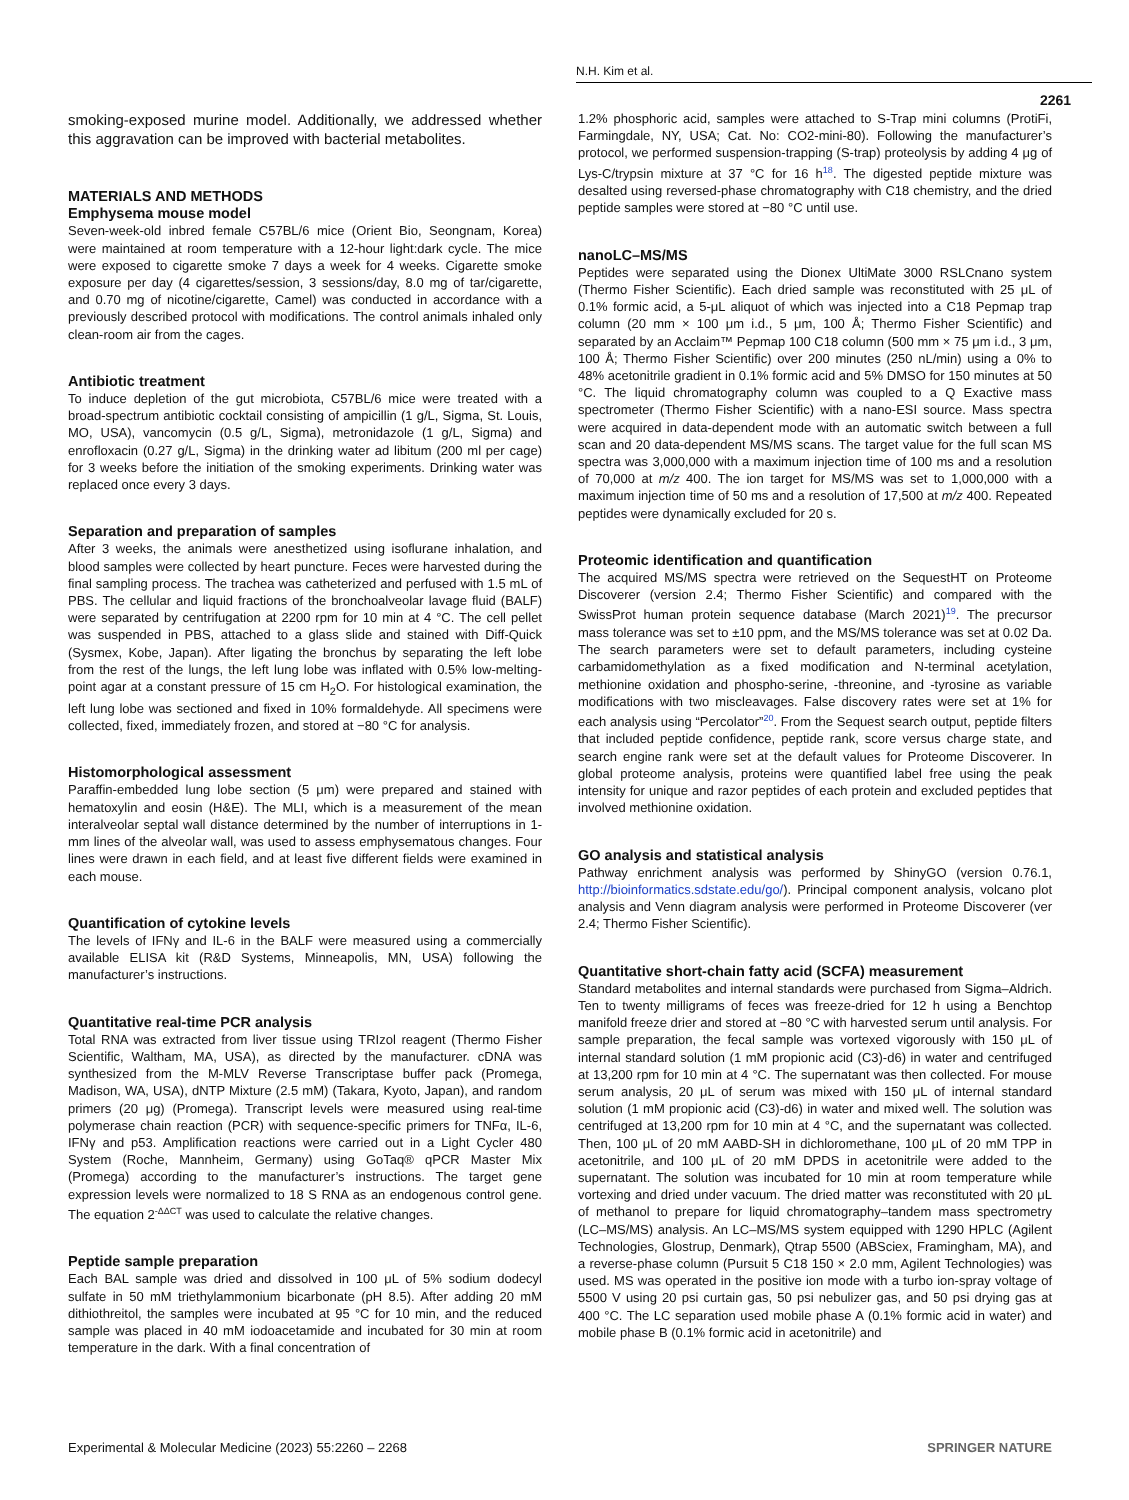N.H. Kim et al.
2261
smoking-exposed murine model. Additionally, we addressed whether this aggravation can be improved with bacterial metabolites.
MATERIALS AND METHODS
Emphysema mouse model
Seven-week-old inbred female C57BL/6 mice (Orient Bio, Seongnam, Korea) were maintained at room temperature with a 12-hour light:dark cycle. The mice were exposed to cigarette smoke 7 days a week for 4 weeks. Cigarette smoke exposure per day (4 cigarettes/session, 3 sessions/day, 8.0 mg of tar/cigarette, and 0.70 mg of nicotine/cigarette, Camel) was conducted in accordance with a previously described protocol with modifications. The control animals inhaled only clean-room air from the cages.
Antibiotic treatment
To induce depletion of the gut microbiota, C57BL/6 mice were treated with a broad-spectrum antibiotic cocktail consisting of ampicillin (1 g/L, Sigma, St. Louis, MO, USA), vancomycin (0.5 g/L, Sigma), metronidazole (1 g/L, Sigma) and enrofloxacin (0.27 g/L, Sigma) in the drinking water ad libitum (200 ml per cage) for 3 weeks before the initiation of the smoking experiments. Drinking water was replaced once every 3 days.
Separation and preparation of samples
After 3 weeks, the animals were anesthetized using isoflurane inhalation, and blood samples were collected by heart puncture. Feces were harvested during the final sampling process. The trachea was catheterized and perfused with 1.5 mL of PBS. The cellular and liquid fractions of the bronchoalveolar lavage fluid (BALF) were separated by centrifugation at 2200 rpm for 10 min at 4 °C. The cell pellet was suspended in PBS, attached to a glass slide and stained with Diff-Quick (Sysmex, Kobe, Japan). After ligating the bronchus by separating the left lobe from the rest of the lungs, the left lung lobe was inflated with 0.5% low-melting-point agar at a constant pressure of 15 cm H<sub>2</sub>O. For histological examination, the left lung lobe was sectioned and fixed in 10% formaldehyde. All specimens were collected, fixed, immediately frozen, and stored at −80 °C for analysis.
Histomorphological assessment
Paraffin-embedded lung lobe section (5 μm) were prepared and stained with hematoxylin and eosin (H&E). The MLI, which is a measurement of the mean interalveolar septal wall distance determined by the number of interruptions in 1-mm lines of the alveolar wall, was used to assess emphysematous changes. Four lines were drawn in each field, and at least five different fields were examined in each mouse.
Quantification of cytokine levels
The levels of IFNγ and IL-6 in the BALF were measured using a commercially available ELISA kit (R&D Systems, Minneapolis, MN, USA) following the manufacturer’s instructions.
Quantitative real-time PCR analysis
Total RNA was extracted from liver tissue using TRIzol reagent (Thermo Fisher Scientific, Waltham, MA, USA), as directed by the manufacturer. cDNA was synthesized from the M-MLV Reverse Transcriptase buffer pack (Promega, Madison, WA, USA), dNTP Mixture (2.5 mM) (Takara, Kyoto, Japan), and random primers (20 μg) (Promega). Transcript levels were measured using real-time polymerase chain reaction (PCR) with sequence-specific primers for TNFα, IL-6, IFNγ and p53. Amplification reactions were carried out in a Light Cycler 480 System (Roche, Mannheim, Germany) using GoTaq® qPCR Master Mix (Promega) according to the manufacturer’s instructions. The target gene expression levels were normalized to 18 S RNA as an endogenous control gene. The equation 2<sup>-ΔΔCT</sup> was used to calculate the relative changes.
Peptide sample preparation
Each BAL sample was dried and dissolved in 100 μL of 5% sodium dodecyl sulfate in 50 mM triethylammonium bicarbonate (pH 8.5). After adding 20 mM dithiothreitol, the samples were incubated at 95 °C for 10 min, and the reduced sample was placed in 40 mM iodoacetamide and incubated for 30 min at room temperature in the dark. With a final concentration of
1.2% phosphoric acid, samples were attached to S-Trap mini columns (ProtiFi, Farmingdale, NY, USA; Cat. No: CO2-mini-80). Following the manufacturer’s protocol, we performed suspension-trapping (S-trap) proteolysis by adding 4 μg of Lys-C/trypsin mixture at 37 °C for 16 h<sup>18</sup>. The digested peptide mixture was desalted using reversed-phase chromatography with C18 chemistry, and the dried peptide samples were stored at −80 °C until use.
nanoLC–MS/MS
Peptides were separated using the Dionex UltiMate 3000 RSLCnano system (Thermo Fisher Scientific). Each dried sample was reconstituted with 25 μL of 0.1% formic acid, a 5-μL aliquot of which was injected into a C18 Pepmap trap column (20 mm × 100 μm i.d., 5 μm, 100 Å; Thermo Fisher Scientific) and separated by an Acclaim™ Pepmap 100 C18 column (500 mm × 75 μm i.d., 3 μm, 100 Å; Thermo Fisher Scientific) over 200 minutes (250 nL/min) using a 0% to 48% acetonitrile gradient in 0.1% formic acid and 5% DMSO for 150 minutes at 50 °C. The liquid chromatography column was coupled to a Q Exactive mass spectrometer (Thermo Fisher Scientific) with a nano-ESI source. Mass spectra were acquired in data-dependent mode with an automatic switch between a full scan and 20 data-dependent MS/MS scans. The target value for the full scan MS spectra was 3,000,000 with a maximum injection time of 100 ms and a resolution of 70,000 at m/z 400. The ion target for MS/MS was set to 1,000,000 with a maximum injection time of 50 ms and a resolution of 17,500 at m/z 400. Repeated peptides were dynamically excluded for 20 s.
Proteomic identification and quantification
The acquired MS/MS spectra were retrieved on the SequestHT on Proteome Discoverer (version 2.4; Thermo Fisher Scientific) and compared with the SwissProt human protein sequence database (March 2021)<sup>19</sup>. The precursor mass tolerance was set to ±10 ppm, and the MS/MS tolerance was set at 0.02 Da. The search parameters were set to default parameters, including cysteine carbamidomethylation as a fixed modification and N-terminal acetylation, methionine oxidation and phospho-serine, -threonine, and -tyrosine as variable modifications with two miscleavages. False discovery rates were set at 1% for each analysis using “Percolator”<sup>20</sup>. From the Sequest search output, peptide filters that included peptide confidence, peptide rank, score versus charge state, and search engine rank were set at the default values for Proteome Discoverer. In global proteome analysis, proteins were quantified label free using the peak intensity for unique and razor peptides of each protein and excluded peptides that involved methionine oxidation.
GO analysis and statistical analysis
Pathway enrichment analysis was performed by ShinyGO (version 0.76.1, http://bioinformatics.sdstate.edu/go/). Principal component analysis, volcano plot analysis and Venn diagram analysis were performed in Proteome Discoverer (ver 2.4; Thermo Fisher Scientific).
Quantitative short-chain fatty acid (SCFA) measurement
Standard metabolites and internal standards were purchased from Sigma–Aldrich. Ten to twenty milligrams of feces was freeze-dried for 12 h using a Benchtop manifold freeze drier and stored at −80 °C with harvested serum until analysis. For sample preparation, the fecal sample was vortexed vigorously with 150 μL of internal standard solution (1 mM propionic acid (C3)-d6) in water and centrifuged at 13,200 rpm for 10 min at 4 °C. The supernatant was then collected. For mouse serum analysis, 20 μL of serum was mixed with 150 μL of internal standard solution (1 mM propionic acid (C3)-d6) in water and mixed well. The solution was centrifuged at 13,200 rpm for 10 min at 4 °C, and the supernatant was collected. Then, 100 μL of 20 mM AABD-SH in dichloromethane, 100 μL of 20 mM TPP in acetonitrile, and 100 μL of 20 mM DPDS in acetonitrile were added to the supernatant. The solution was incubated for 10 min at room temperature while vortexing and dried under vacuum. The dried matter was reconstituted with 20 μL of methanol to prepare for liquid chromatography–tandem mass spectrometry (LC–MS/MS) analysis. An LC–MS/MS system equipped with 1290 HPLC (Agilent Technologies, Glostrup, Denmark), Qtrap 5500 (ABSciex, Framingham, MA), and a reverse-phase column (Pursuit 5 C18 150 × 2.0 mm, Agilent Technologies) was used. MS was operated in the positive ion mode with a turbo ion-spray voltage of 5500 V using 20 psi curtain gas, 50 psi nebulizer gas, and 50 psi drying gas at 400 °C. The LC separation used mobile phase A (0.1% formic acid in water) and mobile phase B (0.1% formic acid in acetonitrile) and
Experimental & Molecular Medicine (2023) 55:2260 – 2268 SPRINGER NATURE